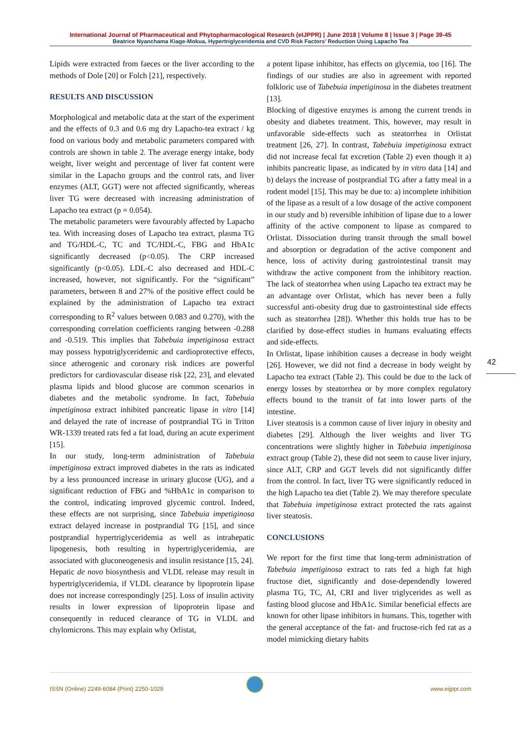International Journal of Pharmaceutical and Phytopharmacological Research (eIJPPR) | June 2018 | Volume 8 | Issue 3 | Page 39-45
Beatrice Nyanchama Kiage-Mokua, Hypertriglyceridemia and CVD Risk Factors’ Reduction Using Lapacho Tea
Lipids were extracted from faeces or the liver according to the methods of Dole [20] or Folch [21], respectively.
RESULTS AND DISCUSSION
Morphological and metabolic data at the start of the experiment and the effects of 0.3 and 0.6 mg dry Lapacho-tea extract / kg food on various body and metabolic parameters compared with controls are shown in table 2. The average energy intake, body weight, liver weight and percentage of liver fat content were similar in the Lapacho groups and the control rats, and liver enzymes (ALT, GGT) were not affected significantly, whereas liver TG were decreased with increasing administration of Lapacho tea extract (p = 0.054).
The metabolic parameters were favourably affected by Lapacho tea. With increasing doses of Lapacho tea extract, plasma TG and TG/HDL-C, TC and TC/HDL-C, FBG and HbA1c significantly decreased (p<0.05). The CRP increased significantly (p<0.05). LDL-C also decreased and HDL-C increased, however, not significantly. For the “significant” parameters, between 8 and 27% of the positive effect could be explained by the administration of Lapacho tea extract corresponding to R<sup>2</sup> values between 0.083 and 0.270), with the corresponding correlation coefficients ranging between -0.288 and -0.519. This implies that Tabebuia impetiginosa extract may possess hypotriglyceridemic and cardioprotective effects, since atherogenic and coronary risk indices are powerful predictors for cardiovascular disease risk [22, 23], and elevated plasma lipids and blood glucose are common scenarios in diabetes and the metabolic syndrome. In fact, Tabebuia impetiginosa extract inhibited pancreatic lipase in vitro [14] and delayed the rate of increase of postprandial TG in Triton WR-1339 treated rats fed a fat load, during an acute experiment [15].
In our study, long-term administration of Tabebuia impetiginosa extract improved diabetes in the rats as indicated by a less pronounced increase in urinary glucose (UG), and a significant reduction of FBG and %HbA1c in comparison to the control, indicating improved glycemic control. Indeed, these effects are not surprising, since Tabebuia impetiginosa extract delayed increase in postprandial TG [15], and since postprandial hypertriglyceridemia as well as intrahepatic lipogenesis, both resulting in hypertriglyceridemia, are associated with gluconeogenesis and insulin resistance [15, 24].
Hepatic de novo biosynthesis and VLDL release may result in hypertriglyceridemia, if VLDL clearance by lipoprotein lipase does not increase correspondingly [25]. Loss of insulin activity results in lower expression of lipoprotein lipase and consequently in reduced clearance of TG in VLDL and chylomicrons. This may explain why Orlistat,
a potent lipase inhibitor, has effects on glycemia, too [16]. The findings of our studies are also in agreement with reported folkloric use of Tabebuia impetiginosa in the diabetes treatment [13].
Blocking of digestive enzymes is among the current trends in obesity and diabetes treatment. This, however, may result in unfavorable side-effects such as steatorrhea in Orlistat treatment [26, 27]. In contrast, Tabebuia impetiginosa extract did not increase fecal fat excretion (Table 2) even though it a) inhibits pancreatic lipase, as indicated by in vitro data [14] and b) delays the increase of postprandial TG after a fatty meal in a rodent model [15]. This may be due to: a) incomplete inhibition of the lipase as a result of a low dosage of the active component in our study and b) reversible inhibition of lipase due to a lower affinity of the active component to lipase as compared to Orlistat. Dissociation during transit through the small bowel and absorption or degradation of the active component and hence, loss of activity during gastrointestinal transit may withdraw the active component from the inhibitory reaction. The lack of steatorrhea when using Lapacho tea extract may be an advantage over Orlistat, which has never been a fully successful anti-obesity drug due to gastrointestinal side effects such as steatorrhea [28]). Whether this holds true has to be clarified by dose-effect studies in humans evaluating effects and side-effects.
In Orlistat, lipase inhibition causes a decrease in body weight [26]. However, we did not find a decrease in body weight by Lapacho tea extract (Table 2). This could be due to the lack of energy losses by steatorrhea or by more complex regulatory effects bound to the transit of fat into lower parts of the intestine.
Liver steatosis is a common cause of liver injury in obesity and diabetes [29]. Although the liver weights and liver TG concentrations were slightly higher in Tabebuia impetiginosa extract group (Table 2), these did not seem to cause liver injury, since ALT, CRP and GGT levels did not significantly differ from the control. In fact, liver TG were significantly reduced in the high Lapacho tea diet (Table 2). We may therefore speculate that Tabebuia impetiginosa extract protected the rats against liver steatosis.
CONCLUSIONS
We report for the first time that long-term administration of Tabebuia impetiginosa extract to rats fed a high fat high fructose diet, significantly and dose-dependendly lowered plasma TG, TC, AI, CRI and liver triglycerides as well as fasting blood glucose and HbA1c. Similar beneficial effects are known for other lipase inhibitors in humans. This, together with the general acceptance of the fat- and fructose-rich fed rat as a model mimicking dietary habits
42
ISSN (Online) 2249-6084 (Print) 2250-1029 www.eijppr.com